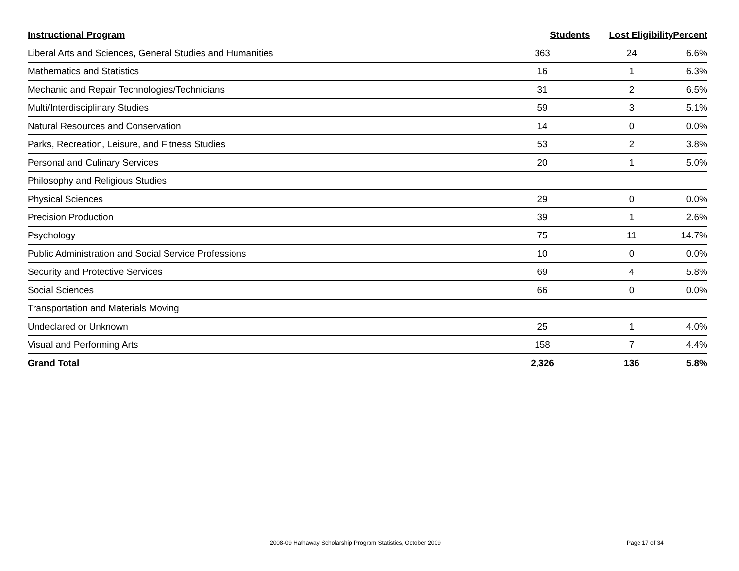| Instructional Program | Students | Lost Eligibility | Percent |
| --- | --- | --- | --- |
| Liberal Arts and Sciences, General Studies and Humanities | 363 | 24 | 6.6% |
| Mathematics and Statistics | 16 | 1 | 6.3% |
| Mechanic and Repair Technologies/Technicians | 31 | 2 | 6.5% |
| Multi/Interdisciplinary Studies | 59 | 3 | 5.1% |
| Natural Resources and Conservation | 14 | 0 | 0.0% |
| Parks, Recreation, Leisure, and Fitness Studies | 53 | 2 | 3.8% |
| Personal and Culinary Services | 20 | 1 | 5.0% |
| Philosophy and Religious Studies | | | |
| Physical Sciences | 29 | 0 | 0.0% |
| Precision Production | 39 | 1 | 2.6% |
| Psychology | 75 | 11 | 14.7% |
| Public Administration and Social Service Professions | 10 | 0 | 0.0% |
| Security and Protective Services | 69 | 4 | 5.8% |
| Social Sciences | 66 | 0 | 0.0% |
| Transportation and Materials Moving | | | |
| Undeclared or Unknown | 25 | 1 | 4.0% |
| Visual and Performing Arts | 158 | 7 | 4.4% |
| Grand Total | 2,326 | 136 | 5.8% |
2008-09 Hathaway Scholarship Program Statistics, October 2009 Page 17 of 34